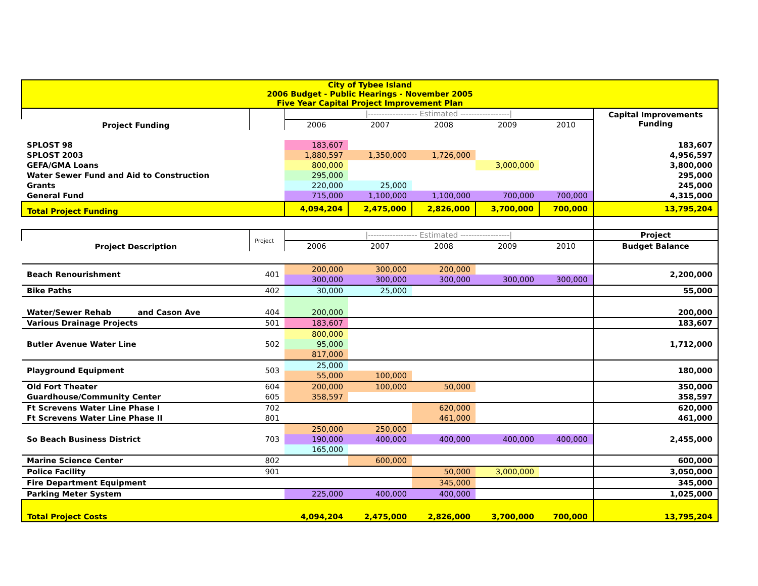| City of Tybee Island 2006 Budget - Public Hearings - November 2005 Five Year Capital Project Improvement Plan | | | | | | | |
| Project Funding | | /------------------ Estimated ------------------/ | | | | | Capital Improvements Funding |
| | | 2006 | 2007 | 2008 | 2009 | 2010 | |
| SPLOST 98 | | 183,607 | | | | | 183,607 |
| SPLOST 2003 | | 1,880,597 | 1,350,000 | 1,726,000 | | | 4,956,597 |
| GEFA/GMA Loans | | 800,000 | | | 3,000,000 | | 3,800,000 |
| Water Sewer Fund and Aid to Construction | | 295,000 | | | | | 295,000 |
| Grants | | 220,000 | 25,000 | | | | 245,000 |
| General Fund | | 715,000 | 1,100,000 | 1,100,000 | 700,000 | 700,000 | 4,315,000 |
| Total Project Funding | | 4,094,204 | 2,475,000 | 2,826,000 | 3,700,000 | 700,000 | 13,795,204 |
| Project Description | Project | /------------------ Estimated ------------------/ | | | | | Project |
| | | 2006 | 2007 | 2008 | 2009 | 2010 | Budget Balance |
| Beach Renourishment | 401 | 200,000 | 300,000 | 200,000 | | | 2,200,000 |
| | | 300,000 | 300,000 | 300,000 | 300,000 | 300,000 | |
| Bike Paths | 402 | 30,000 | 25,000 | | | | 55,000 |
| Water/Sewer Rehab and Cason Ave | 404 | 200,000 | | | | | 200,000 |
| Various Drainage Projects | 501 | 183,607 | | | | | 183,607 |
| Butler Avenue Water Line | 502 | 800,000 | | | | | 1,712,000 |
| | | 95,000 | | | | | |
| | | 817,000 | | | | | |
| Playground Equipment | 503 | 25,000 | | | | | 180,000 |
| | | 55,000 | 100,000 | | | | |
| Old Fort Theater | 604 | 200,000 | 100,000 | 50,000 | | | 350,000 |
| Guardhouse/Community Center | 605 | 358,597 | | | | | 358,597 |
| Ft Screvens Water Line Phase I | 702 | | | 620,000 | | | 620,000 |
| Ft Screvens Water Line Phase II | 801 | | | 461,000 | | | 461,000 |
| So Beach Business District | 703 | 250,000 | 250,000 | | | | 2,455,000 |
| | | 190,000 | 400,000 | 400,000 | 400,000 | 400,000 | |
| | | 165,000 | | | | | |
| Marine Science Center | 802 | | 600,000 | | | | 600,000 |
| Police Facility | 901 | | | 50,000 | 3,000,000 | | 3,050,000 |
| Fire Department Equipment | | | | 345,000 | | | 345,000 |
| Parking Meter System | | 225,000 | 400,000 | 400,000 | | | 1,025,000 |
| Total Project Costs | | 4,094,204 | 2,475,000 | 2,826,000 | 3,700,000 | 700,000 | 13,795,204 |